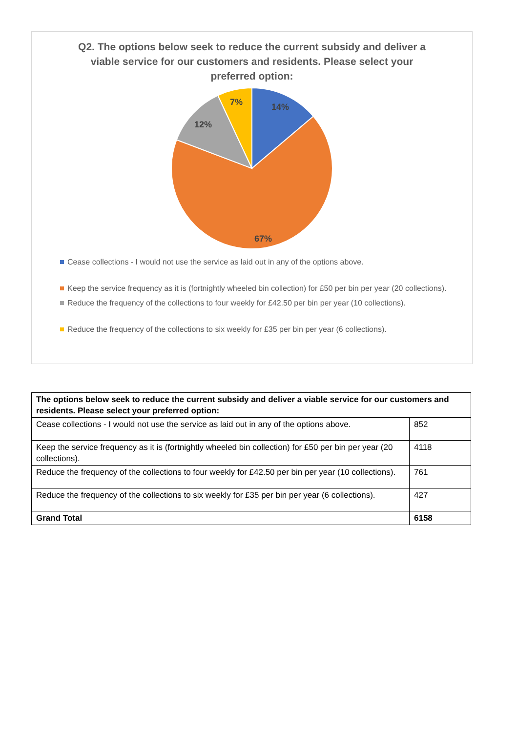Q2. The options below seek to reduce the current subsidy and deliver a viable service for our customers and residents. Please select your preferred option:
14%
67%
12%
7%
Cease collections - I would not use the service as laid out in any of the options above.
Keep the service frequency as it is (fortnightly wheeled bin collection) for £50 per bin per year (20 collections).
Reduce the frequency of the collections to four weekly for £42.50 per bin per year (10 collections).
Reduce the frequency of the collections to six weekly for £35 per bin per year (6 collections).
| The options below seek to reduce the current subsidy and deliver a viable service for our customers and residents. Please select your preferred option: | |
| --- | --- |
| Cease collections - I would not use the service as laid out in any of the options above. | 852 |
| Keep the service frequency as it is (fortnightly wheeled bin collection) for £50 per bin per year (20 collections). | 4118 |
| Reduce the frequency of the collections to four weekly for £42.50 per bin per year (10 collections). | 761 |
| Reduce the frequency of the collections to six weekly for £35 per bin per year (6 collections). | 427 |
| Grand Total | 6158 |